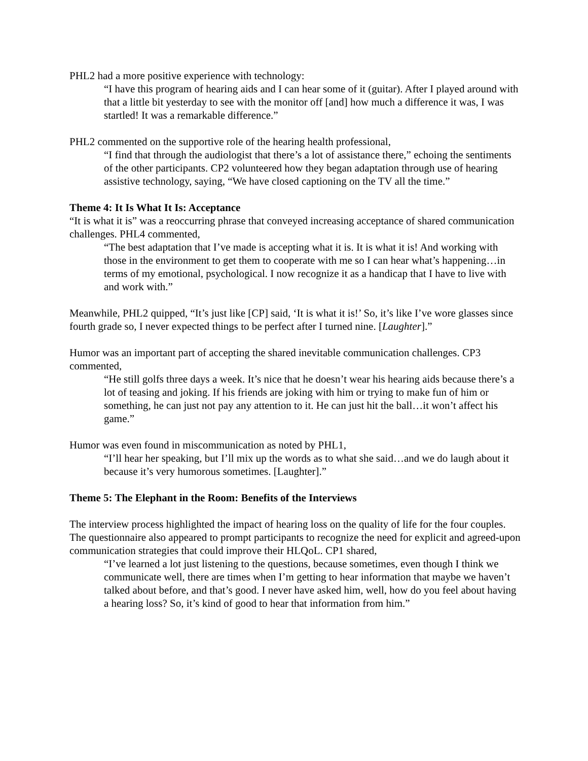PHL2 had a more positive experience with technology:
“I have this program of hearing aids and I can hear some of it (guitar). After I played around with that a little bit yesterday to see with the monitor off [and] how much a difference it was, I was startled! It was a remarkable difference.”
PHL2 commented on the supportive role of the hearing health professional,
“I find that through the audiologist that there’s a lot of assistance there,” echoing the sentiments of the other participants. CP2 volunteered how they began adaptation through use of hearing assistive technology, saying, “We have closed captioning on the TV all the time.”
Theme 4: It Is What It Is: Acceptance
“It is what it is” was a reoccurring phrase that conveyed increasing acceptance of shared communication challenges. PHL4 commented,
“The best adaptation that I’ve made is accepting what it is. It is what it is! And working with those in the environment to get them to cooperate with me so I can hear what’s happening…in terms of my emotional, psychological. I now recognize it as a handicap that I have to live with and work with.”
Meanwhile, PHL2 quipped, “It’s just like [CP] said, ‘It is what it is!’ So, it’s like I’ve wore glasses since fourth grade so, I never expected things to be perfect after I turned nine. [Laughter].”
Humor was an important part of accepting the shared inevitable communication challenges. CP3 commented,
“He still golfs three days a week. It’s nice that he doesn’t wear his hearing aids because there’s a lot of teasing and joking. If his friends are joking with him or trying to make fun of him or something, he can just not pay any attention to it. He can just hit the ball…it won’t affect his game.”
Humor was even found in miscommunication as noted by PHL1,
“I’ll hear her speaking, but I’ll mix up the words as to what she said…and we do laugh about it because it’s very humorous sometimes. [Laughter].”
Theme 5: The Elephant in the Room: Benefits of the Interviews
The interview process highlighted the impact of hearing loss on the quality of life for the four couples. The questionnaire also appeared to prompt participants to recognize the need for explicit and agreed-upon communication strategies that could improve their HLQoL. CP1 shared,
“I’ve learned a lot just listening to the questions, because sometimes, even though I think we communicate well, there are times when I’m getting to hear information that maybe we haven’t talked about before, and that’s good. I never have asked him, well, how do you feel about having a hearing loss? So, it’s kind of good to hear that information from him.”